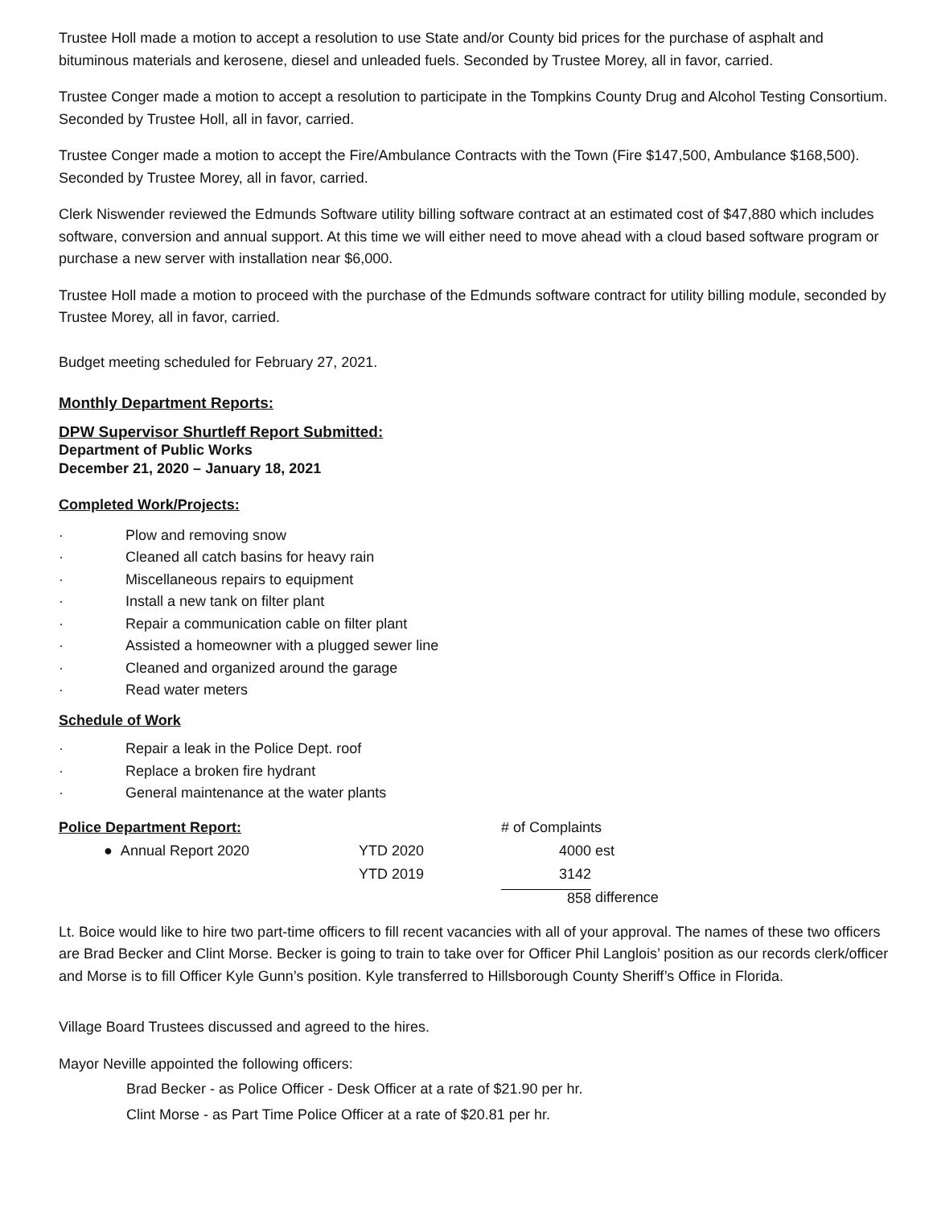Trustee Holl made a motion to accept a resolution to use State and/or County bid prices for the purchase of asphalt and bituminous materials and kerosene, diesel and unleaded fuels. Seconded by Trustee Morey, all in favor, carried.
Trustee Conger made a motion to accept a resolution to participate in the Tompkins County Drug and Alcohol Testing Consortium. Seconded by Trustee Holl, all in favor, carried.
Trustee Conger made a motion to accept the Fire/Ambulance Contracts with the Town (Fire $147,500, Ambulance $168,500). Seconded by Trustee Morey, all in favor, carried.
Clerk Niswender reviewed the Edmunds Software utility billing software contract at an estimated cost of $47,880 which includes software, conversion and annual support. At this time we will either need to move ahead with a cloud based software program or purchase a new server with installation near $6,000.
Trustee Holl made a motion to proceed with the purchase of the Edmunds software contract for utility billing module, seconded by Trustee Morey, all in favor, carried.
Budget meeting scheduled for February 27, 2021.
Monthly Department Reports:
DPW Supervisor Shurtleff Report Submitted:
Department of Public Works
December 21, 2020 – January 18, 2021
Completed Work/Projects:
· Plow and removing snow
· Cleaned all catch basins for heavy rain
· Miscellaneous repairs to equipment
· Install a new tank on filter plant
· Repair a communication cable on filter plant
· Assisted a homeowner with a plugged sewer line
· Cleaned and organized around the garage
· Read water meters
Schedule of Work
· Repair a leak in the Police Dept. roof
· Replace a broken fire hydrant
· General maintenance at the water plants
| Police Department Report: | | # of Complaints | |
| ● Annual Report 2020 | YTD 2020 | 4000 | est |
| | YTD 2019 | 3142 | |
| | | 858 | difference |
Lt. Boice would like to hire two part-time officers to fill recent vacancies with all of your approval. The names of these two officers are Brad Becker and Clint Morse. Becker is going to train to take over for Officer Phil Langlois’ position as our records clerk/officer and Morse is to fill Officer Kyle Gunn’s position. Kyle transferred to Hillsborough County Sheriff’s Office in Florida.
Village Board Trustees discussed and agreed to the hires.
Mayor Neville appointed the following officers:
Brad Becker - as Police Officer - Desk Officer at a rate of $21.90 per hr.
Clint Morse - as Part Time Police Officer at a rate of $20.81 per hr.